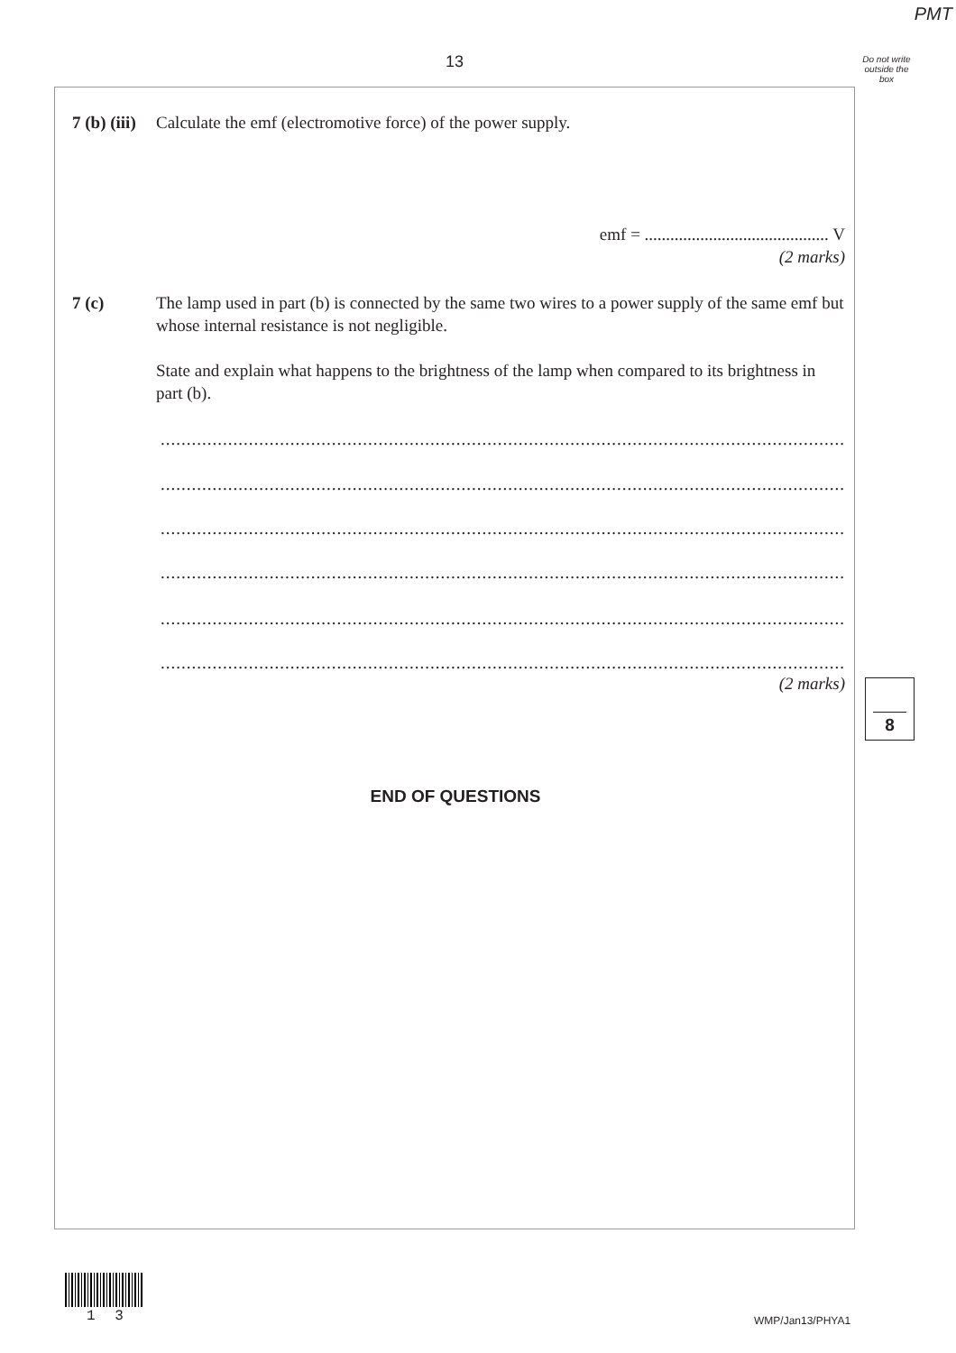PMT
13
Do not write outside the box
7 (b) (iii) Calculate the emf (electromotive force) of the power supply.
emf = ........................................... V
(2 marks)
7 (c)
The lamp used in part (b) is connected by the same two wires to a power supply of the same emf but whose internal resistance is not negligible.
State and explain what happens to the brightness of the lamp when compared to its brightness in part (b).
........................................................................................................................................................
........................................................................................................................................................
........................................................................................................................................................
........................................................................................................................................................
........................................................................................................................................................
........................................................................................................................................................
(2 marks) 8
END OF QUESTIONS
1 3 WMP/Jan13/PHYA1